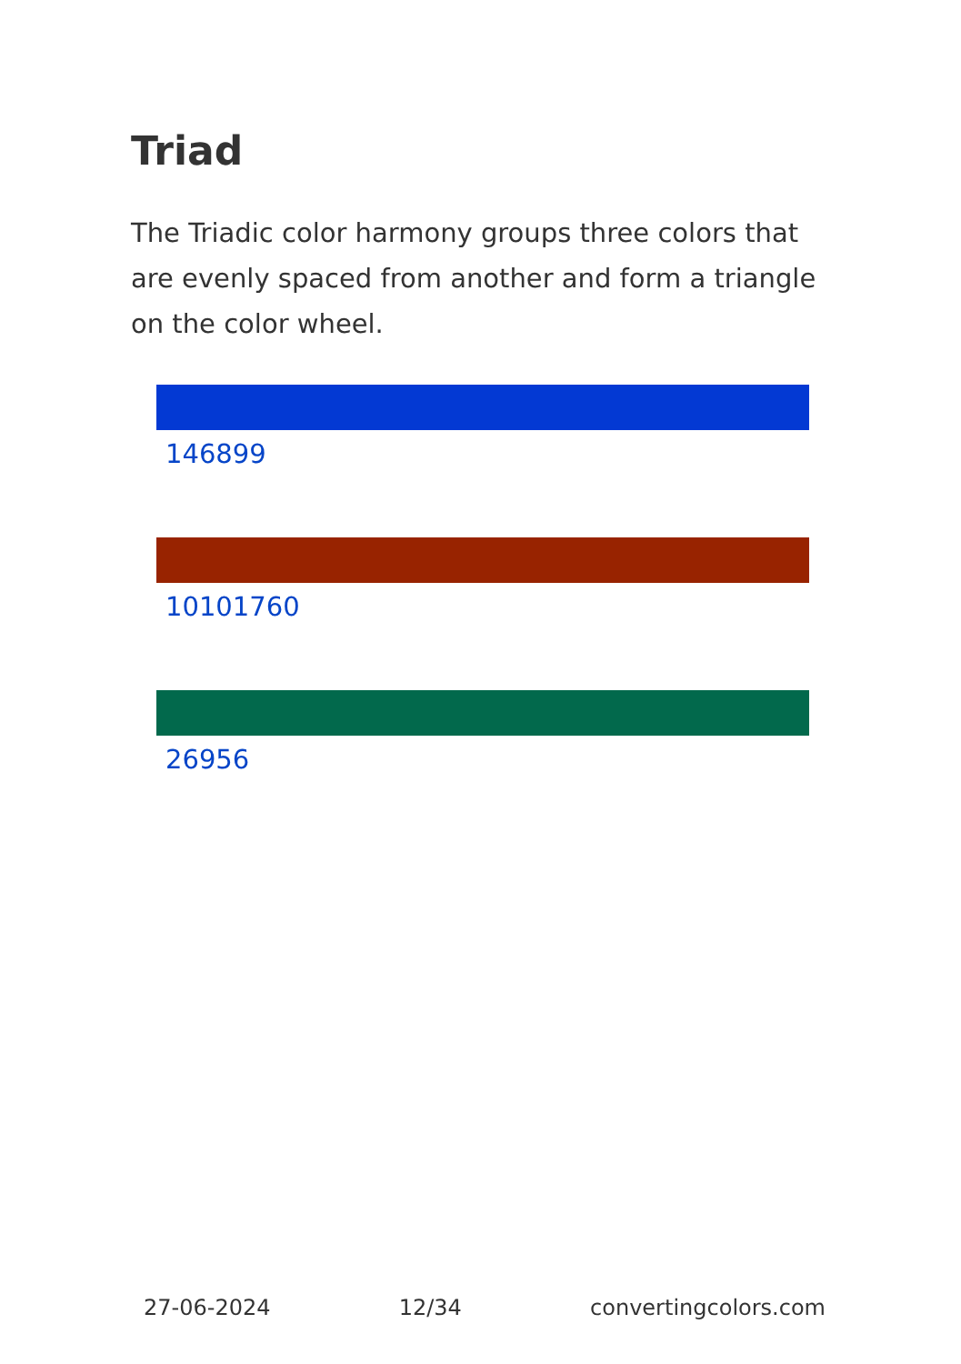Triad
The Triadic color harmony groups three colors that are evenly spaced from another and form a triangle on the color wheel.
146899
10101760
26956
27-06-2024 12/34 convertingcolors.com